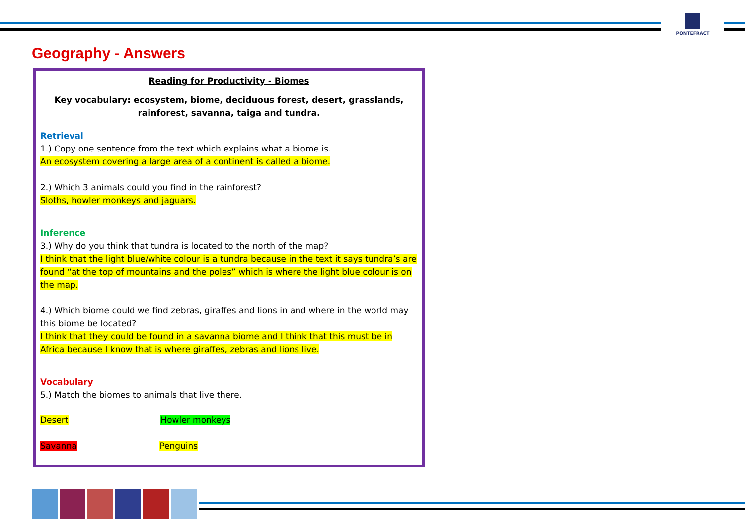PONTEFRACT
Geography - Answers
Reading for Productivity - Biomes
Key vocabulary: ecosystem, biome, deciduous forest, desert, grasslands,
rainforest, savanna, taiga and tundra.
Retrieval
1.) Copy one sentence from the text which explains what a biome is.
An ecosystem covering a large area of a continent is called a biome.
2.) Which 3 animals could you find in the rainforest?
Sloths, howler monkeys and jaguars.
Inference
3.) Why do you think that tundra is located to the north of the map?
I think that the light blue/white colour is a tundra because in the text it says tundra’s are found “at the top of mountains and the poles” which is where the light blue colour is on the map.
4.) Which biome could we find zebras, giraffes and lions in and where in the world may this biome be located?
I think that they could be found in a savanna biome and I think that this must be in Africa because I know that is where giraffes, zebras and lions live.
Vocabulary
5.) Match the biomes to animals that live there.
Desert Howler monkeys
Savanna Penguins